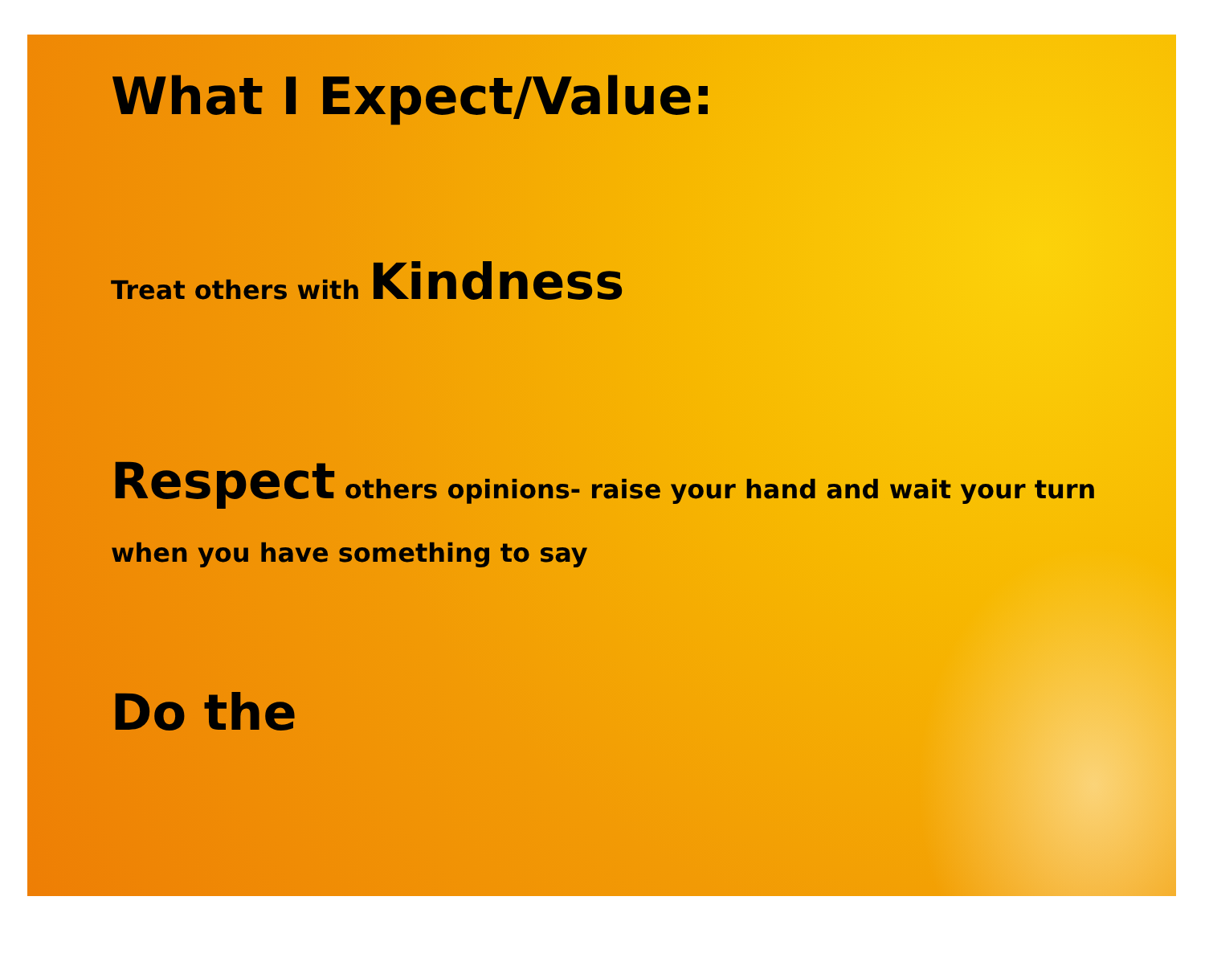What I Expect/Value:
Treat others with Kindness
Respect others opinions- raise your hand and wait your turn when you have something to say
Do the